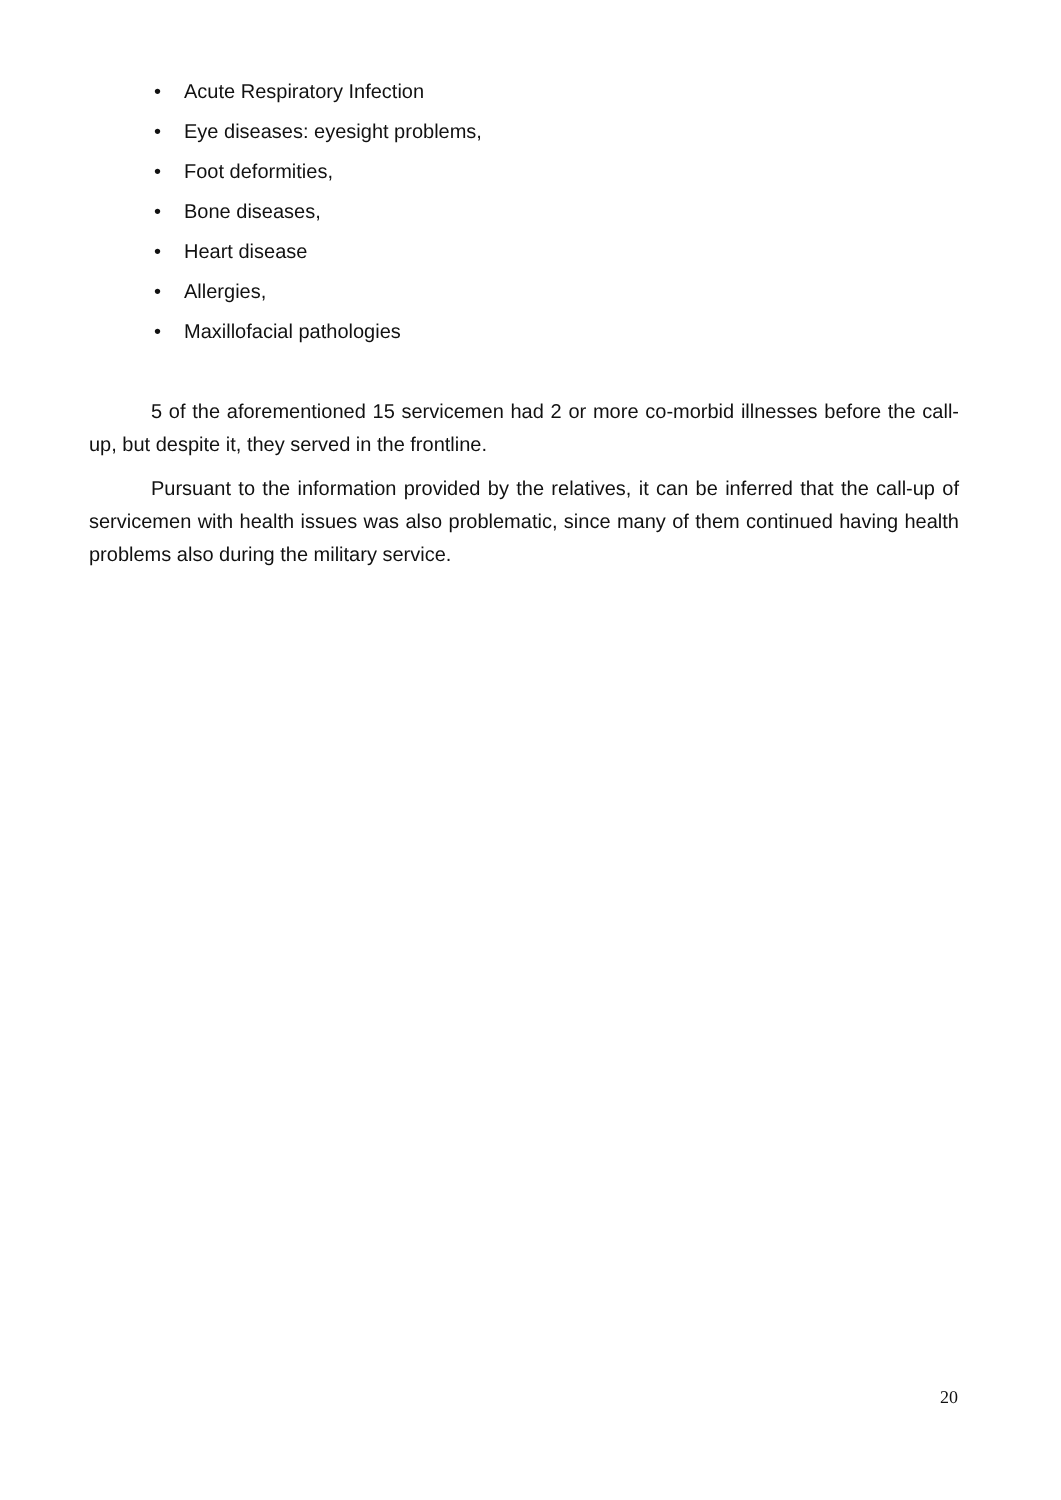• Acute Respiratory Infection
• Eye diseases: eyesight problems,
• Foot deformities,
• Bone diseases,
• Heart disease
• Allergies,
• Maxillofacial pathologies
5 of the aforementioned 15 servicemen had 2 or more co-morbid illnesses before the call-up, but despite it, they served in the frontline.
Pursuant to the information provided by the relatives, it can be inferred that the call-up of servicemen with health issues was also problematic, since many of them continued having health problems also during the military service.
20